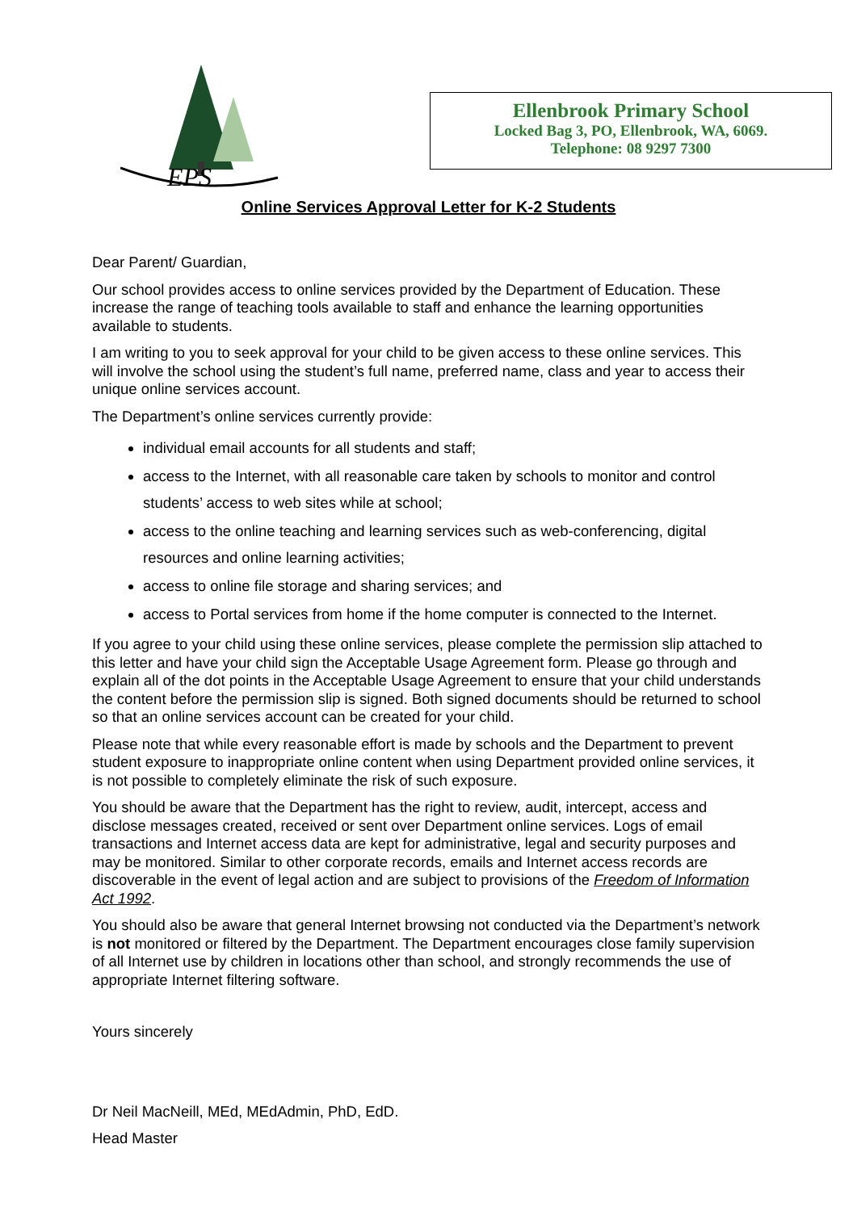EPS
Ellenbrook Primary School
Locked Bag 3, PO, Ellenbrook, WA, 6069.
Telephone: 08 9297 7300
Online Services Approval Letter for K-2 Students
Dear Parent/ Guardian,
Our school provides access to online services provided by the Department of Education. These increase the range of teaching tools available to staff and enhance the learning opportunities available to students.
I am writing to you to seek approval for your child to be given access to these online services. This will involve the school using the student’s full name, preferred name, class and year to access their unique online services account.
The Department’s online services currently provide:
individual email accounts for all students and staff;
access to the Internet, with all reasonable care taken by schools to monitor and control students’ access to web sites while at school;
access to the online teaching and learning services such as web-conferencing, digital resources and online learning activities;
access to online file storage and sharing services; and
access to Portal services from home if the home computer is connected to the Internet.
If you agree to your child using these online services, please complete the permission slip attached to this letter and have your child sign the Acceptable Usage Agreement form. Please go through and explain all of the dot points in the Acceptable Usage Agreement to ensure that your child understands the content before the permission slip is signed. Both signed documents should be returned to school so that an online services account can be created for your child.
Please note that while every reasonable effort is made by schools and the Department to prevent student exposure to inappropriate online content when using Department provided online services, it is not possible to completely eliminate the risk of such exposure.
You should be aware that the Department has the right to review, audit, intercept, access and disclose messages created, received or sent over Department online services. Logs of email transactions and Internet access data are kept for administrative, legal and security purposes and may be monitored. Similar to other corporate records, emails and Internet access records are discoverable in the event of legal action and are subject to provisions of the Freedom of Information Act 1992.
You should also be aware that general Internet browsing not conducted via the Department’s network is not monitored or filtered by the Department. The Department encourages close family supervision of all Internet use by children in locations other than school, and strongly recommends the use of appropriate Internet filtering software.
Yours sincerely
Dr Neil MacNeill, MEd, MEdAdmin, PhD, EdD.
Head Master